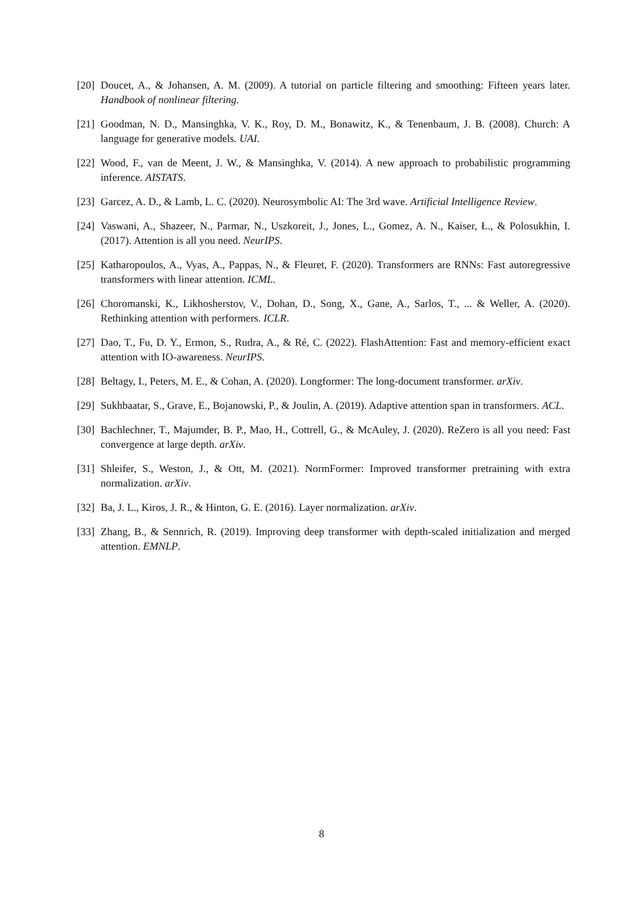[20] Doucet, A., & Johansen, A. M. (2009). A tutorial on particle filtering and smoothing: Fifteen years later. Handbook of nonlinear filtering.
[21] Goodman, N. D., Mansinghka, V. K., Roy, D. M., Bonawitz, K., & Tenenbaum, J. B. (2008). Church: A language for generative models. UAI.
[22] Wood, F., van de Meent, J. W., & Mansinghka, V. (2014). A new approach to probabilistic programming inference. AISTATS.
[23] Garcez, A. D., & Lamb, L. C. (2020). Neurosymbolic AI: The 3rd wave. Artificial Intelligence Review.
[24] Vaswani, A., Shazeer, N., Parmar, N., Uszkoreit, J., Jones, L., Gomez, A. N., Kaiser, Ł., & Polosukhin, I. (2017). Attention is all you need. NeurIPS.
[25] Katharopoulos, A., Vyas, A., Pappas, N., & Fleuret, F. (2020). Transformers are RNNs: Fast autoregressive transformers with linear attention. ICML.
[26] Choromanski, K., Likhosherstov, V., Dohan, D., Song, X., Gane, A., Sarlos, T., ... & Weller, A. (2020). Rethinking attention with performers. ICLR.
[27] Dao, T., Fu, D. Y., Ermon, S., Rudra, A., & Ré, C. (2022). FlashAttention: Fast and memory-efficient exact attention with IO-awareness. NeurIPS.
[28] Beltagy, I., Peters, M. E., & Cohan, A. (2020). Longformer: The long-document transformer. arXiv.
[29] Sukhbaatar, S., Grave, E., Bojanowski, P., & Joulin, A. (2019). Adaptive attention span in transformers. ACL.
[30] Bachlechner, T., Majumder, B. P., Mao, H., Cottrell, G., & McAuley, J. (2020). ReZero is all you need: Fast convergence at large depth. arXiv.
[31] Shleifer, S., Weston, J., & Ott, M. (2021). NormFormer: Improved transformer pretraining with extra normalization. arXiv.
[32] Ba, J. L., Kiros, J. R., & Hinton, G. E. (2016). Layer normalization. arXiv.
[33] Zhang, B., & Sennrich, R. (2019). Improving deep transformer with depth-scaled initialization and merged attention. EMNLP.
8